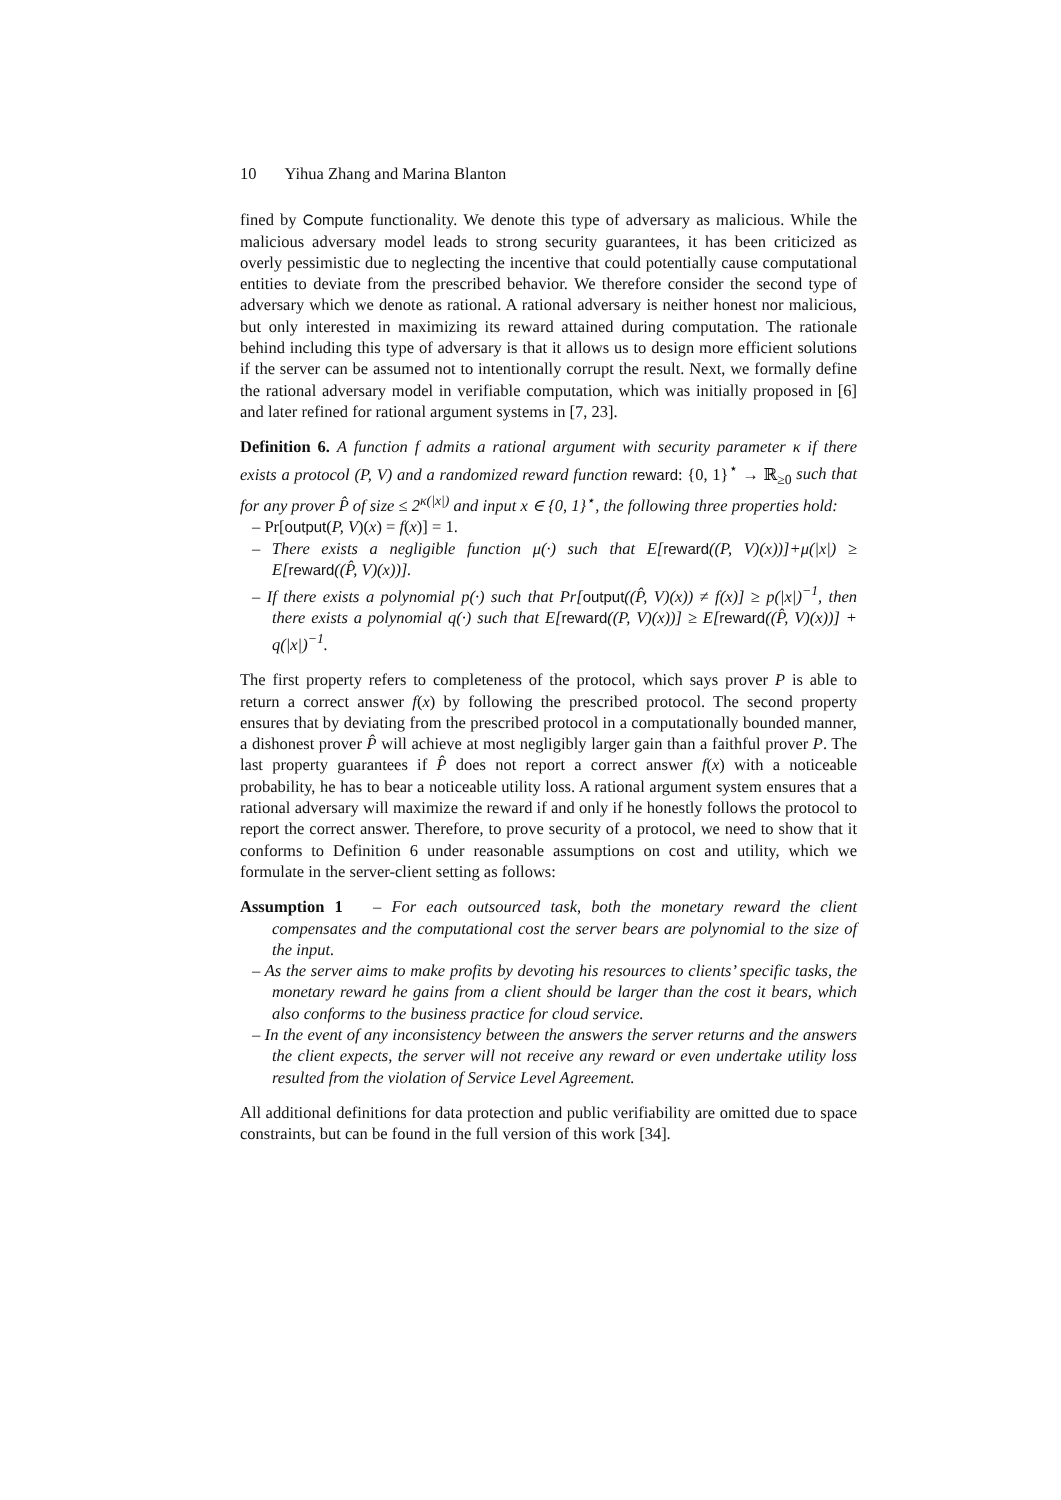10 Yihua Zhang and Marina Blanton
fined by Compute functionality. We denote this type of adversary as malicious. While the malicious adversary model leads to strong security guarantees, it has been criticized as overly pessimistic due to neglecting the incentive that could potentially cause computational entities to deviate from the prescribed behavior. We therefore consider the second type of adversary which we denote as rational. A rational adversary is neither honest nor malicious, but only interested in maximizing its reward attained during computation. The rationale behind including this type of adversary is that it allows us to design more efficient solutions if the server can be assumed not to intentionally corrupt the result. Next, we formally define the rational adversary model in verifiable computation, which was initially proposed in [6] and later refined for rational argument systems in [7, 23].
Definition 6. A function f admits a rational argument with security parameter κ if there exists a protocol (P, V) and a randomized reward function reward: {0, 1}<sup>⋆</sup> → ℝ<sub>≥0</sub> such that for any prover P̂ of size ≤ 2<sup>κ(|x|)</sup> and input x ∈ {0, 1}<sup>⋆</sup>, the following three properties hold:
– Pr[output(P, V)(x) = f(x)] = 1.
– There exists a negligible function μ(·) such that E[reward((P, V)(x))]+μ(|x|) ≥ E[reward((P̂, V)(x))].
– If there exists a polynomial p(·) such that Pr[output((P̂, V)(x)) ≠ f(x)] ≥ p(|x|)<sup>−1</sup>, then there exists a polynomial q(·) such that E[reward((P, V)(x))] ≥ E[reward((P̂, V)(x))] + q(|x|)<sup>−1</sup>.
The first property refers to completeness of the protocol, which says prover P is able to return a correct answer f(x) by following the prescribed protocol. The second property ensures that by deviating from the prescribed protocol in a computationally bounded manner, a dishonest prover P̂ will achieve at most negligibly larger gain than a faithful prover P. The last property guarantees if P̂ does not report a correct answer f(x) with a noticeable probability, he has to bear a noticeable utility loss. A rational argument system ensures that a rational adversary will maximize the reward if and only if he honestly follows the protocol to report the correct answer. Therefore, to prove security of a protocol, we need to show that it conforms to Definition 6 under reasonable assumptions on cost and utility, which we formulate in the server-client setting as follows:
Assumption 1 – For each outsourced task, both the monetary reward the client compensates and the computational cost the server bears are polynomial to the size of the input.
– As the server aims to make profits by devoting his resources to clients’ specific tasks, the monetary reward he gains from a client should be larger than the cost it bears, which also conforms to the business practice for cloud service.
– In the event of any inconsistency between the answers the server returns and the answers the client expects, the server will not receive any reward or even undertake utility loss resulted from the violation of Service Level Agreement.
All additional definitions for data protection and public verifiability are omitted due to space constraints, but can be found in the full version of this work [34].